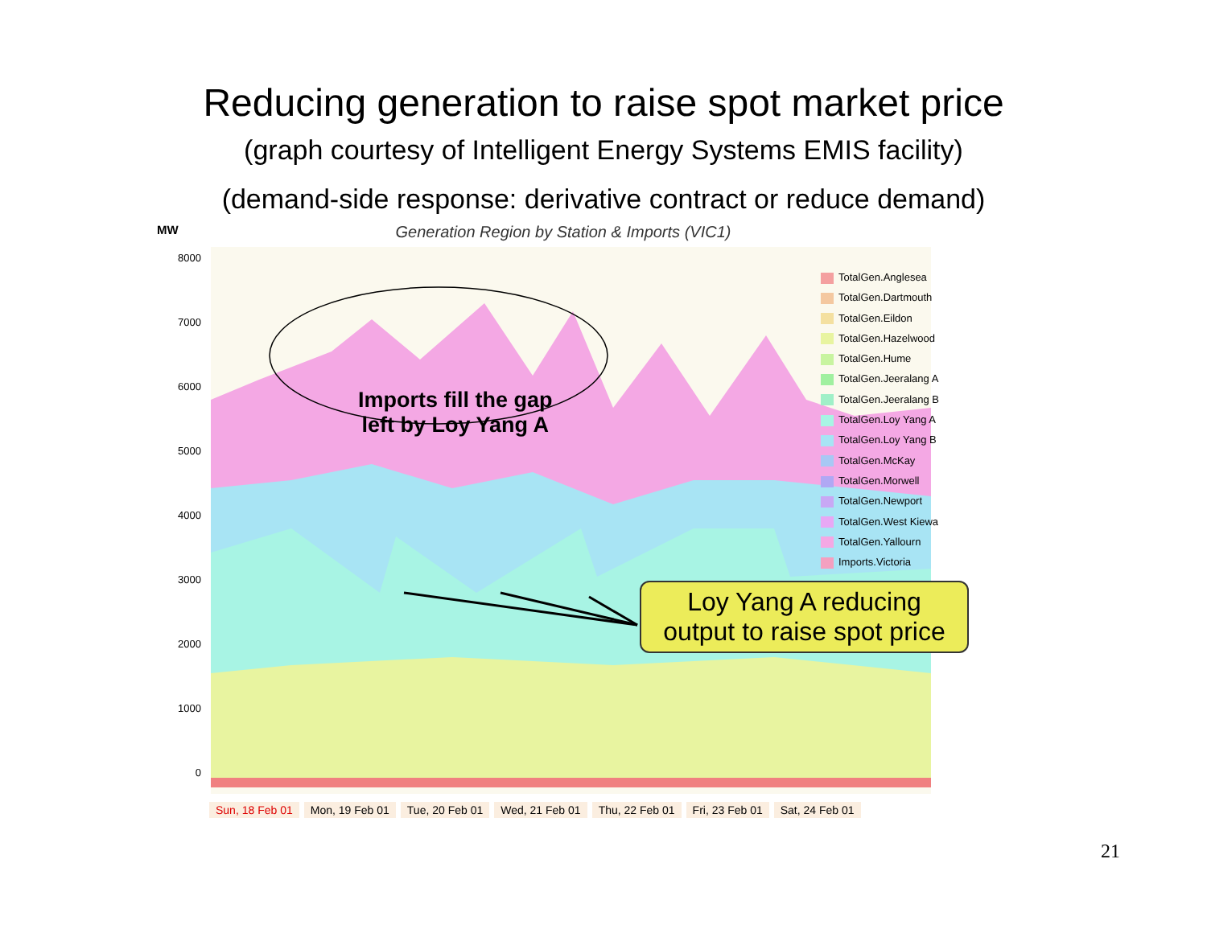Reducing generation to raise spot market price
(graph courtesy of Intelligent Energy Systems EMIS facility)
(demand-side response: derivative contract or reduce demand)
MW
Generation Region by Station & Imports (VIC1)
8000
7000
6000
5000
4000
3000
2000
1000
0
TotalGen.Anglesea
TotalGen.Dartmouth
TotalGen.Eildon
TotalGen.Hazelwood
TotalGen.Hume
TotalGen.Jeeralang A
TotalGen.Jeeralang B
TotalGen.Loy Yang A
TotalGen.Loy Yang B
TotalGen.McKay
TotalGen.Morwell
TotalGen.Newport
TotalGen.West Kiewa
TotalGen.Yallourn
Imports.Victoria
Imports fill the gap
left by Loy Yang A
Loy Yang A reducing
output to raise spot price
Sun, 18 Feb 01 Mon, 19 Feb 01 Tue, 20 Feb 01 Wed, 21 Feb 01 Thu, 22 Feb 01 Fri, 23 Feb 01 Sat, 24 Feb 01
21